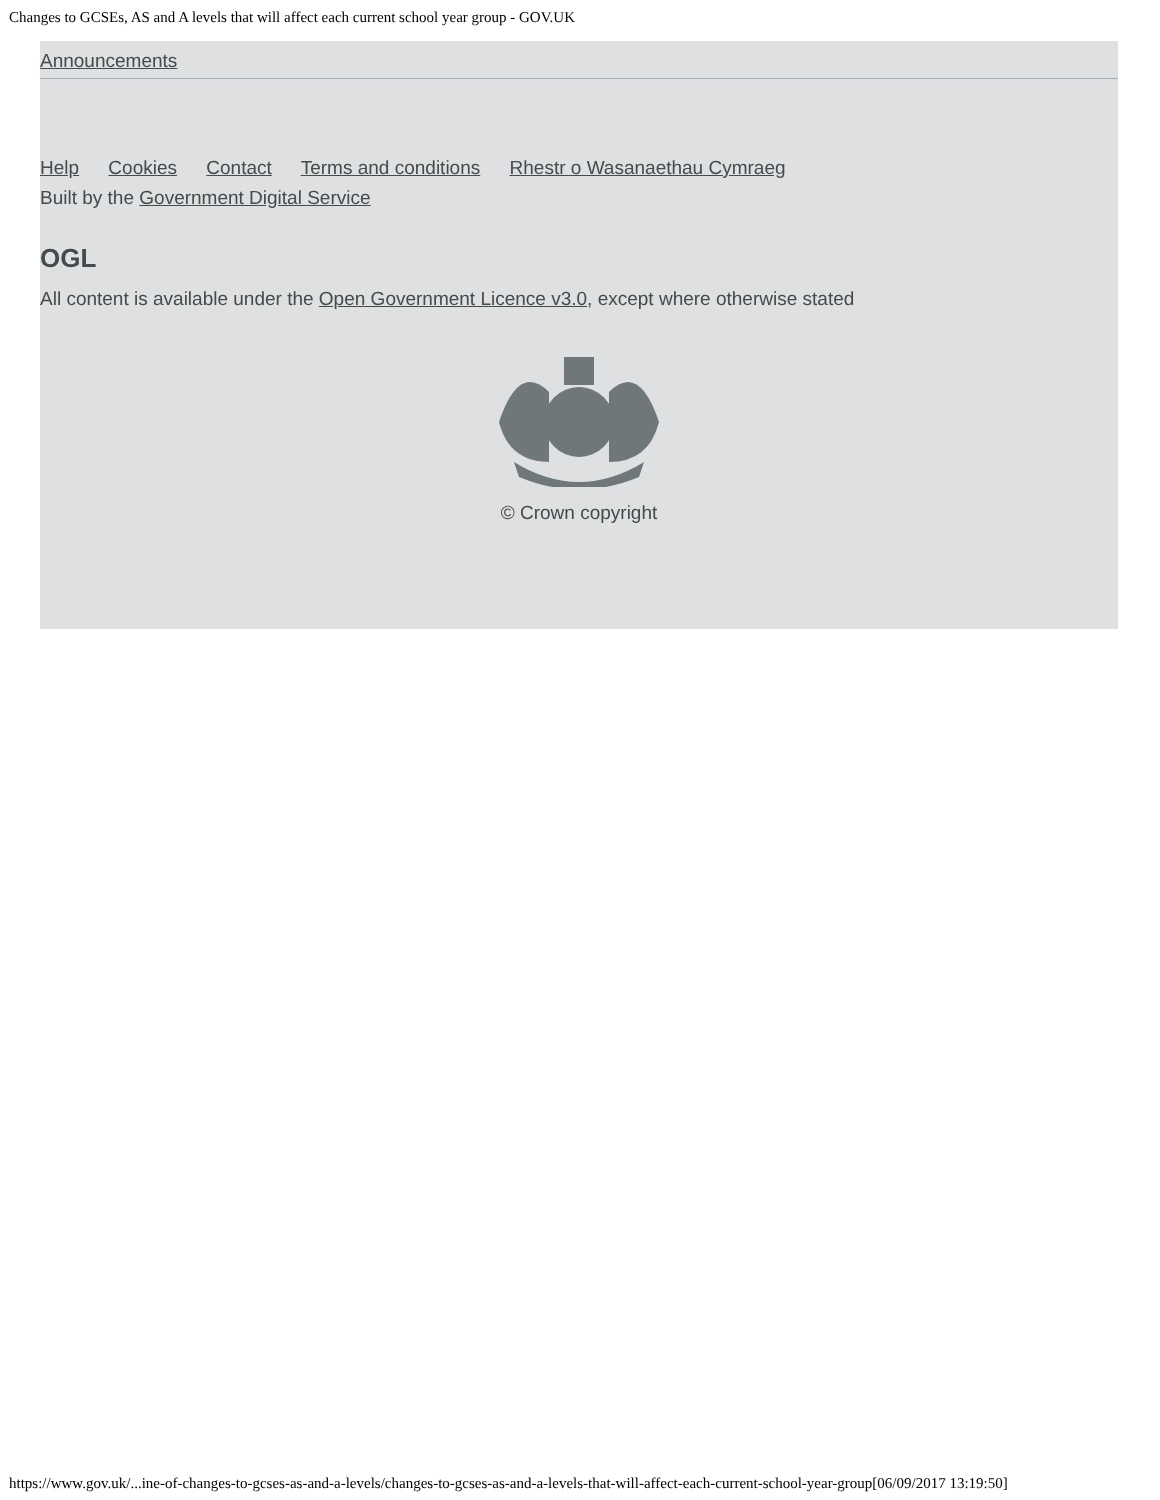Changes to GCSEs, AS and A levels that will affect each current school year group - GOV.UK
Announcements
Help Cookies Contact Terms and conditions Rhestr o Wasanaethau Cymraeg
Built by the Government Digital Service
OGL
All content is available under the Open Government Licence v3.0, except where otherwise stated
© Crown copyright
https://www.gov.uk/...ine-of-changes-to-gcses-as-and-a-levels/changes-to-gcses-as-and-a-levels-that-will-affect-each-current-school-year-group[06/09/2017 13:19:50]